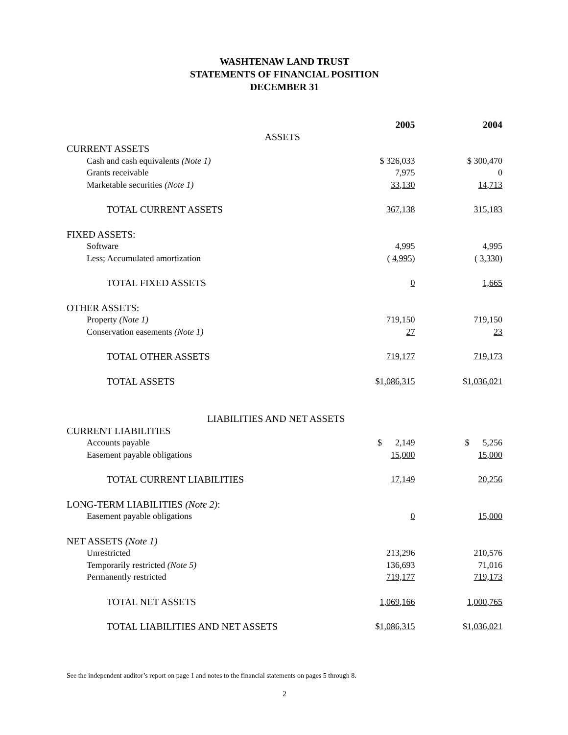WASHTENAW LAND TRUST
STATEMENTS OF FINANCIAL POSITION
DECEMBER 31
| | 2005 | 2004 |
| ASSETS | | |
| CURRENT ASSETS | | |
| Cash and cash equivalents (Note 1) | $ 326,033 | $ 300,470 |
| Grants receivable | 7,975 | 0 |
| Marketable securities (Note 1) | 33,130 | 14,713 |
| TOTAL CURRENT ASSETS | 367,138 | 315,183 |
| FIXED ASSETS: | | |
| Software | 4,995 | 4,995 |
| Less; Accumulated amortization | ( 4,995 ) | ( 3,330 ) |
| TOTAL FIXED ASSETS | 0 | 1,665 |
| OTHER ASSETS: | | |
| Property (Note 1) | 719,150 | 719,150 |
| Conservation easements (Note 1) | 27 | 23 |
| TOTAL OTHER ASSETS | 719,177 | 719,173 |
| TOTAL ASSETS | $ 1,086,315 | $ 1,036,021 |
| LIABILITIES AND NET ASSETS | | |
| CURRENT LIABILITIES | | |
| Accounts payable | $ 2,149 | $ 5,256 |
| Easement payable obligations | 15,000 | 15,000 |
| TOTAL CURRENT LIABILITIES | 17,149 | 20,256 |
| LONG-TERM LIABILITIES (Note 2) : | | |
| Easement payable obligations | 0 | 15,000 |
| NET ASSETS (Note 1) | | |
| Unrestricted | 213,296 | 210,576 |
| Temporarily restricted (Note 5) | 136,693 | 71,016 |
| Permanently restricted | 719,177 | 719,173 |
| TOTAL NET ASSETS | 1,069,166 | 1,000,765 |
| TOTAL LIABILITIES AND NET ASSETS | $ 1,086,315 | $ 1,036,021 |
See the independent auditor’s report on page 1 and notes to the financial statements on pages 5 through 8.
2